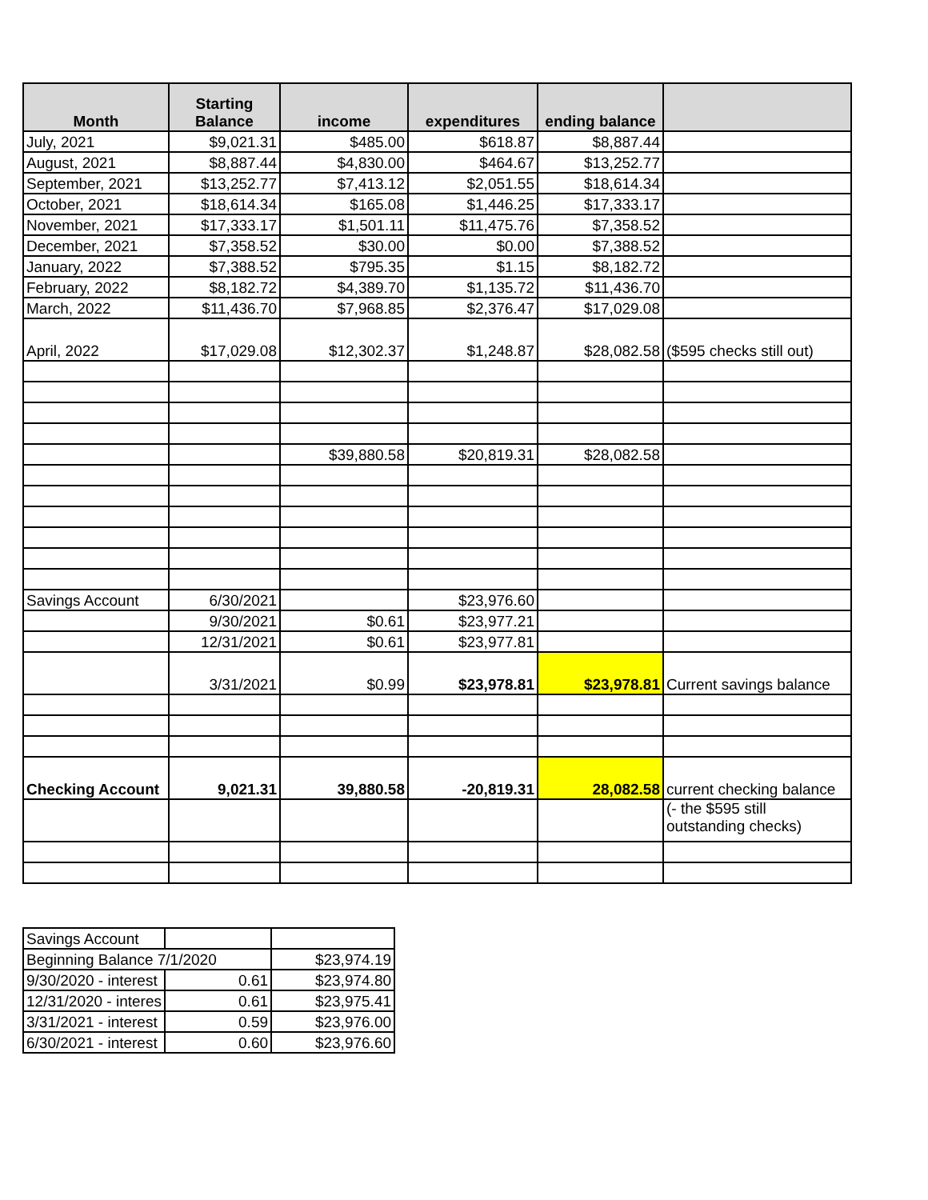| Month | Starting Balance | income | expenditures | ending balance | |
| --- | --- | --- | --- | --- | --- |
| July, 2021 | $9,021.31 | $485.00 | $618.87 | $8,887.44 | |
| August, 2021 | $8,887.44 | $4,830.00 | $464.67 | $13,252.77 | |
| September, 2021 | $13,252.77 | $7,413.12 | $2,051.55 | $18,614.34 | |
| October, 2021 | $18,614.34 | $165.08 | $1,446.25 | $17,333.17 | |
| November, 2021 | $17,333.17 | $1,501.11 | $11,475.76 | $7,358.52 | |
| December, 2021 | $7,358.52 | $30.00 | $0.00 | $7,388.52 | |
| January, 2022 | $7,388.52 | $795.35 | $1.15 | $8,182.72 | |
| February, 2022 | $8,182.72 | $4,389.70 | $1,135.72 | $11,436.70 | |
| March, 2022 | $11,436.70 | $7,968.85 | $2,376.47 | $17,029.08 | |
| April, 2022 | $17,029.08 | $12,302.37 | $1,248.87 | $28,082.58 | ($595 checks still out) |
| | | $39,880.58 | $20,819.31 | $28,082.58 | |
| Savings Account | 6/30/2021 | | $23,976.60 | | |
| | 9/30/2021 | $0.61 | $23,977.21 | | |
| | 12/31/2021 | $0.61 | $23,977.81 | | |
| | 3/31/2021 | $0.99 | $23,978.81 | $23,978.81 | Current savings balance |
| Checking Account | 9,021.31 | 39,880.58 | -20,819.31 | 28,082.58 | current checking balance |
| | | | | | (- the $595 still outstanding checks) |
| Savings Account | | |
| Beginning Balance 7/1/2020 | | $23,974.19 |
| 9/30/2020 - interest | 0.61 | $23,974.80 |
| 12/31/2020 - interes | 0.61 | $23,975.41 |
| 3/31/2021 - interest | 0.59 | $23,976.00 |
| 6/30/2021 - interest | 0.60 | $23,976.60 |